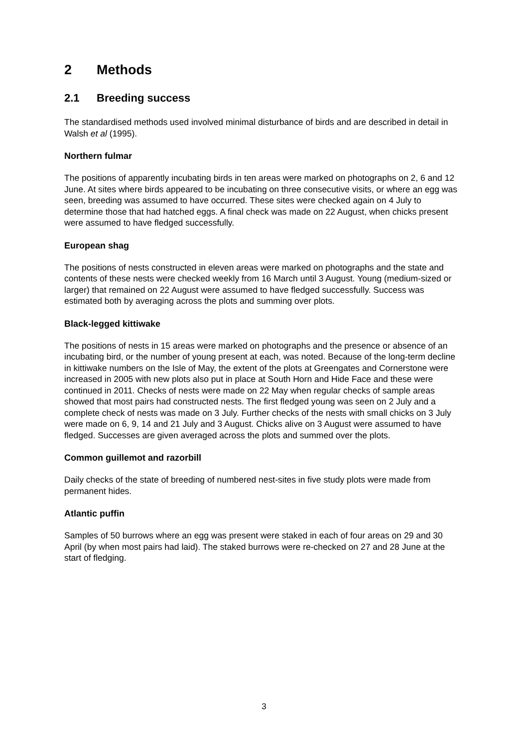2 Methods
2.1 Breeding success
The standardised methods used involved minimal disturbance of birds and are described in detail in Walsh et al (1995).
Northern fulmar
The positions of apparently incubating birds in ten areas were marked on photographs on 2, 6 and 12 June. At sites where birds appeared to be incubating on three consecutive visits, or where an egg was seen, breeding was assumed to have occurred. These sites were checked again on 4 July to determine those that had hatched eggs. A final check was made on 22 August, when chicks present were assumed to have fledged successfully.
European shag
The positions of nests constructed in eleven areas were marked on photographs and the state and contents of these nests were checked weekly from 16 March until 3 August. Young (medium-sized or larger) that remained on 22 August were assumed to have fledged successfully. Success was estimated both by averaging across the plots and summing over plots.
Black-legged kittiwake
The positions of nests in 15 areas were marked on photographs and the presence or absence of an incubating bird, or the number of young present at each, was noted. Because of the long-term decline in kittiwake numbers on the Isle of May, the extent of the plots at Greengates and Cornerstone were increased in 2005 with new plots also put in place at South Horn and Hide Face and these were continued in 2011. Checks of nests were made on 22 May when regular checks of sample areas showed that most pairs had constructed nests. The first fledged young was seen on 2 July and a complete check of nests was made on 3 July. Further checks of the nests with small chicks on 3 July were made on 6, 9, 14 and 21 July and 3 August. Chicks alive on 3 August were assumed to have fledged. Successes are given averaged across the plots and summed over the plots.
Common guillemot and razorbill
Daily checks of the state of breeding of numbered nest-sites in five study plots were made from permanent hides.
Atlantic puffin
Samples of 50 burrows where an egg was present were staked in each of four areas on 29 and 30 April (by when most pairs had laid). The staked burrows were re-checked on 27 and 28 June at the start of fledging.
3